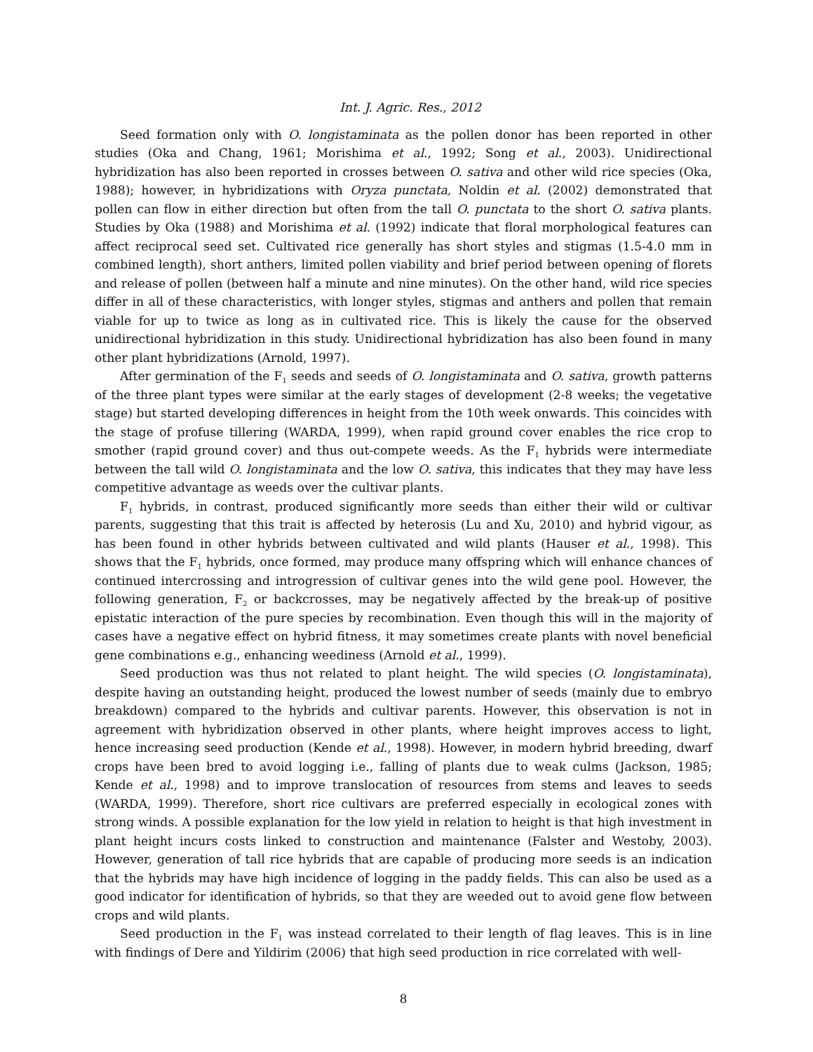Int. J. Agric. Res., 2012
Seed formation only with O. longistaminata as the pollen donor has been reported in other studies (Oka and Chang, 1961; Morishima et al., 1992; Song et al., 2003). Unidirectional hybridization has also been reported in crosses between O. sativa and other wild rice species (Oka, 1988); however, in hybridizations with Oryza punctata, Noldin et al. (2002) demonstrated that pollen can flow in either direction but often from the tall O. punctata to the short O. sativa plants. Studies by Oka (1988) and Morishima et al. (1992) indicate that floral morphological features can affect reciprocal seed set. Cultivated rice generally has short styles and stigmas (1.5-4.0 mm in combined length), short anthers, limited pollen viability and brief period between opening of florets and release of pollen (between half a minute and nine minutes). On the other hand, wild rice species differ in all of these characteristics, with longer styles, stigmas and anthers and pollen that remain viable for up to twice as long as in cultivated rice. This is likely the cause for the observed unidirectional hybridization in this study. Unidirectional hybridization has also been found in many other plant hybridizations (Arnold, 1997).
After germination of the F<sub>1</sub> seeds and seeds of O. longistaminata and O. sativa, growth patterns of the three plant types were similar at the early stages of development (2-8 weeks; the vegetative stage) but started developing differences in height from the 10th week onwards. This coincides with the stage of profuse tillering (WARDA, 1999), when rapid ground cover enables the rice crop to smother (rapid ground cover) and thus out-compete weeds. As the F<sub>1</sub> hybrids were intermediate between the tall wild O. longistaminata and the low O. sativa, this indicates that they may have less competitive advantage as weeds over the cultivar plants.
F<sub>1</sub> hybrids, in contrast, produced significantly more seeds than either their wild or cultivar parents, suggesting that this trait is affected by heterosis (Lu and Xu, 2010) and hybrid vigour, as has been found in other hybrids between cultivated and wild plants (Hauser et al., 1998). This shows that the F<sub>1</sub> hybrids, once formed, may produce many offspring which will enhance chances of continued intercrossing and introgression of cultivar genes into the wild gene pool. However, the following generation, F<sub>2</sub> or backcrosses, may be negatively affected by the break-up of positive epistatic interaction of the pure species by recombination. Even though this will in the majority of cases have a negative effect on hybrid fitness, it may sometimes create plants with novel beneficial gene combinations e.g., enhancing weediness (Arnold et al., 1999).
Seed production was thus not related to plant height. The wild species (O. longistaminata), despite having an outstanding height, produced the lowest number of seeds (mainly due to embryo breakdown) compared to the hybrids and cultivar parents. However, this observation is not in agreement with hybridization observed in other plants, where height improves access to light, hence increasing seed production (Kende et al., 1998). However, in modern hybrid breeding, dwarf crops have been bred to avoid logging i.e., falling of plants due to weak culms (Jackson, 1985; Kende et al., 1998) and to improve translocation of resources from stems and leaves to seeds (WARDA, 1999). Therefore, short rice cultivars are preferred especially in ecological zones with strong winds. A possible explanation for the low yield in relation to height is that high investment in plant height incurs costs linked to construction and maintenance (Falster and Westoby, 2003). However, generation of tall rice hybrids that are capable of producing more seeds is an indication that the hybrids may have high incidence of logging in the paddy fields. This can also be used as a good indicator for identification of hybrids, so that they are weeded out to avoid gene flow between crops and wild plants.
Seed production in the F<sub>1</sub> was instead correlated to their length of flag leaves. This is in line with findings of Dere and Yildirim (2006) that high seed production in rice correlated with well-
8